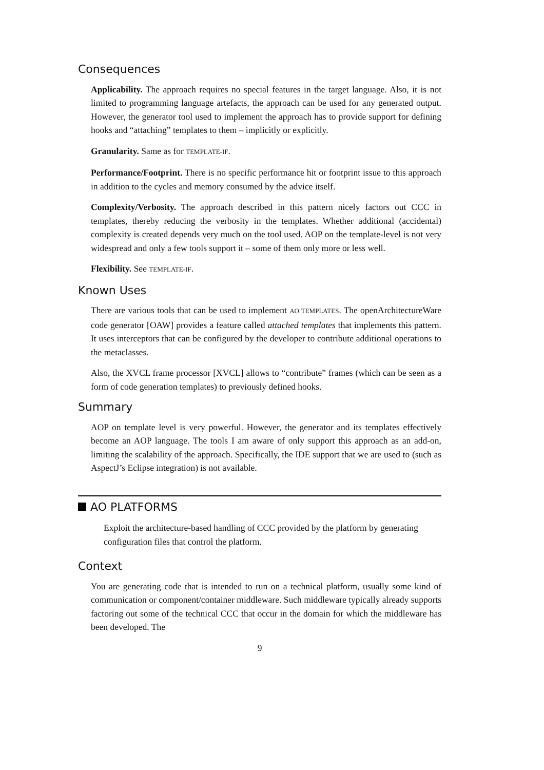Consequences
Applicability. The approach requires no special features in the target language. Also, it is not limited to programming language artefacts, the approach can be used for any generated output. However, the generator tool used to implement the approach has to provide support for defining hooks and “attaching” templates to them – implicitly or explicitly.
Granularity. Same as for TEMPLATE-IF.
Performance/Footprint. There is no specific performance hit or footprint issue to this approach in addition to the cycles and memory consumed by the advice itself.
Complexity/Verbosity. The approach described in this pattern nicely factors out CCC in templates, thereby reducing the verbosity in the templates. Whether additional (accidental) complexity is created depends very much on the tool used. AOP on the template-level is not very widespread and only a few tools support it – some of them only more or less well.
Flexibility. See TEMPLATE-IF.
Known Uses
There are various tools that can be used to implement AO TEMPLATES. The openArchitectureWare code generator [OAW] provides a feature called attached templates that implements this pattern. It uses interceptors that can be configured by the developer to contribute additional operations to the metaclasses.
Also, the XVCL frame processor [XVCL] allows to “contribute” frames (which can be seen as a form of code generation templates) to previously defined hooks.
Summary
AOP on template level is very powerful. However, the generator and its templates effectively become an AOP language. The tools I am aware of only support this approach as an add-on, limiting the scalability of the approach. Specifically, the IDE support that we are used to (such as AspectJ’s Eclipse integration) is not available.
AO PLATFORMS
Exploit the architecture-based handling of CCC provided by the platform by generating configuration files that control the platform.
Context
You are generating code that is intended to run on a technical platform, usually some kind of communication or component/container middleware. Such middleware typically already supports factoring out some of the technical CCC that occur in the domain for which the middleware has been developed. The
9